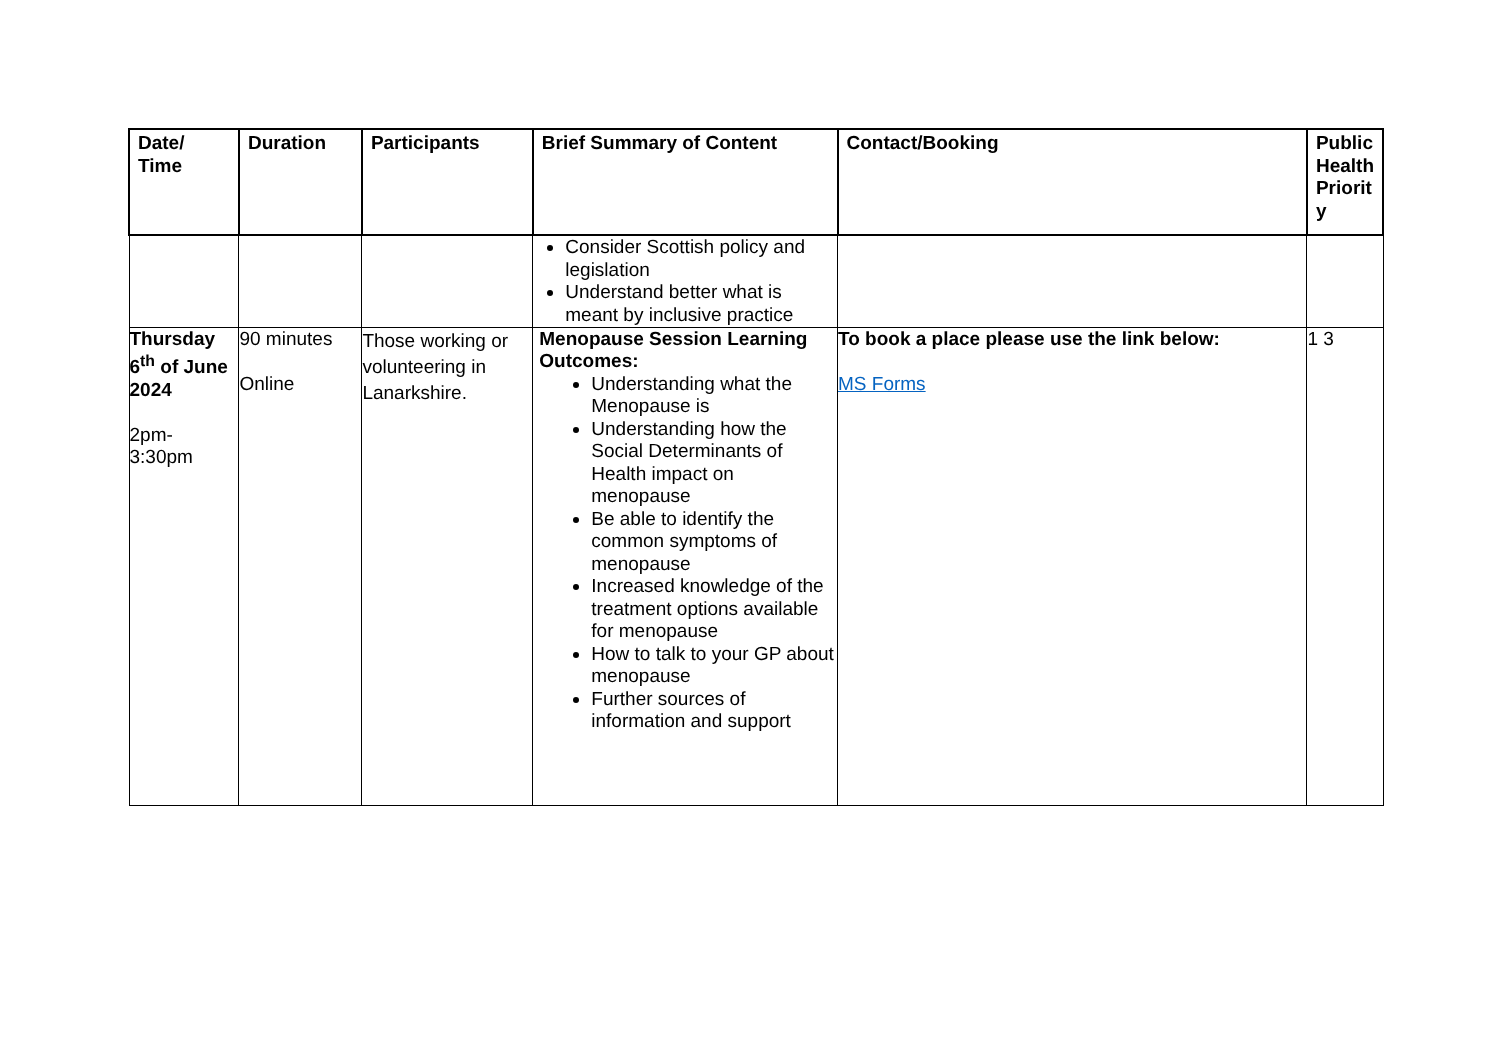| Date/ Time | Duration | Participants | Brief Summary of Content | Contact/Booking | Public Health Priorit y |
| --- | --- | --- | --- | --- | --- |
| | | | Consider Scottish policy and legislation Understand better what is meant by inclusive practice | | |
| Thursday 6<sup>th</sup> of June 2024 2pm- 3:30pm | 90 minutes Online | Those working or volunteering in Lanarkshire. | Menopause Session Learning Outcomes: Understanding what the Menopause is Understanding how the Social Determinants of Health impact on menopause Be able to identify the common symptoms of menopause Increased knowledge of the treatment options available for menopause How to talk to your GP about menopause Further sources of information and support | To book a place please use the link below: MS Forms | 1 3 |